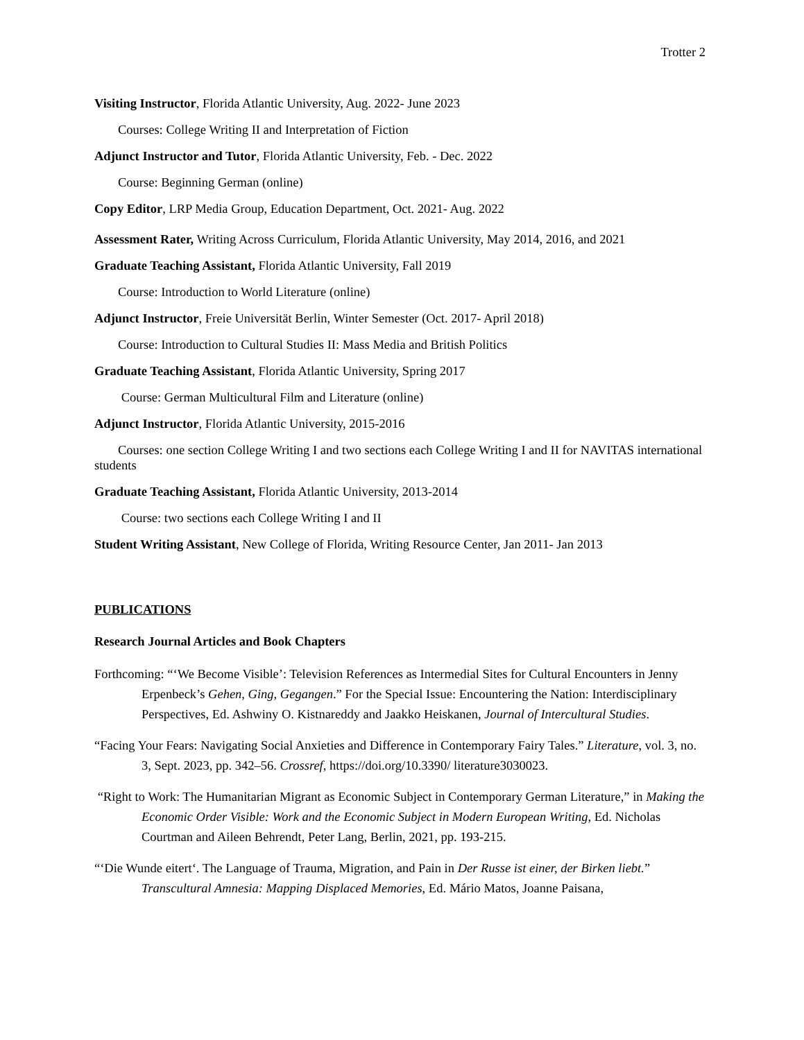Trotter 2
Visiting Instructor, Florida Atlantic University, Aug. 2022- June 2023
Courses: College Writing II and Interpretation of Fiction
Adjunct Instructor and Tutor, Florida Atlantic University, Feb. - Dec. 2022
Course: Beginning German (online)
Copy Editor, LRP Media Group, Education Department, Oct. 2021- Aug. 2022
Assessment Rater, Writing Across Curriculum, Florida Atlantic University, May 2014, 2016, and 2021
Graduate Teaching Assistant, Florida Atlantic University, Fall 2019
Course: Introduction to World Literature (online)
Adjunct Instructor, Freie Universität Berlin, Winter Semester (Oct. 2017- April 2018)
Course: Introduction to Cultural Studies II: Mass Media and British Politics
Graduate Teaching Assistant, Florida Atlantic University, Spring 2017
Course: German Multicultural Film and Literature (online)
Adjunct Instructor, Florida Atlantic University, 2015-2016
Courses: one section College Writing I and two sections each College Writing I and II for NAVITAS international students
Graduate Teaching Assistant, Florida Atlantic University, 2013-2014
Course: two sections each College Writing I and II
Student Writing Assistant, New College of Florida, Writing Resource Center, Jan 2011- Jan 2013
PUBLICATIONS
Research Journal Articles and Book Chapters
Forthcoming: “‘We Become Visible’: Television References as Intermedial Sites for Cultural Encounters in Jenny Erpenbeck’s Gehen, Ging, Gegangen.” For the Special Issue: Encountering the Nation: Interdisciplinary Perspectives, Ed. Ashwiny O. Kistnareddy and Jaakko Heiskanen, Journal of Intercultural Studies.
“Facing Your Fears: Navigating Social Anxieties and Difference in Contemporary Fairy Tales.” Literature, vol. 3, no. 3, Sept. 2023, pp. 342–56. Crossref, https://doi.org/10.3390/ literature3030023.
“Right to Work: The Humanitarian Migrant as Economic Subject in Contemporary German Literature,” in Making the Economic Order Visible: Work and the Economic Subject in Modern European Writing, Ed. Nicholas Courtman and Aileen Behrendt, Peter Lang, Berlin, 2021, pp. 193-215.
“‘Die Wunde eitert‘. The Language of Trauma, Migration, and Pain in Der Russe ist einer, der Birken liebt.” Transcultural Amnesia: Mapping Displaced Memories, Ed. Mário Matos, Joanne Paisana,